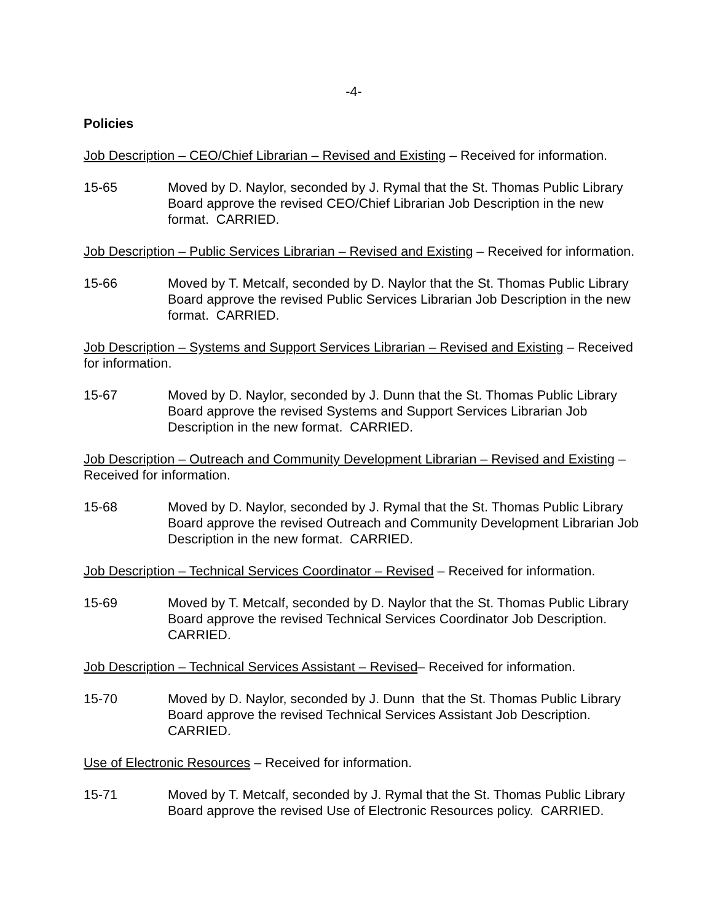-4-
Policies
Job Description – CEO/Chief Librarian – Revised and Existing – Received for information.
15-65 Moved by D. Naylor, seconded by J. Rymal that the St. Thomas Public Library Board approve the revised CEO/Chief Librarian Job Description in the new format. CARRIED.
Job Description – Public Services Librarian – Revised and Existing – Received for information.
15-66 Moved by T. Metcalf, seconded by D. Naylor that the St. Thomas Public Library Board approve the revised Public Services Librarian Job Description in the new format. CARRIED.
Job Description – Systems and Support Services Librarian – Revised and Existing – Received for information.
15-67 Moved by D. Naylor, seconded by J. Dunn that the St. Thomas Public Library Board approve the revised Systems and Support Services Librarian Job Description in the new format. CARRIED.
Job Description – Outreach and Community Development Librarian – Revised and Existing – Received for information.
15-68 Moved by D. Naylor, seconded by J. Rymal that the St. Thomas Public Library Board approve the revised Outreach and Community Development Librarian Job Description in the new format. CARRIED.
Job Description – Technical Services Coordinator – Revised – Received for information.
15-69 Moved by T. Metcalf, seconded by D. Naylor that the St. Thomas Public Library Board approve the revised Technical Services Coordinator Job Description. CARRIED.
Job Description – Technical Services Assistant – Revised– Received for information.
15-70 Moved by D. Naylor, seconded by J. Dunn that the St. Thomas Public Library Board approve the revised Technical Services Assistant Job Description. CARRIED.
Use of Electronic Resources – Received for information.
15-71 Moved by T. Metcalf, seconded by J. Rymal that the St. Thomas Public Library Board approve the revised Use of Electronic Resources policy. CARRIED.